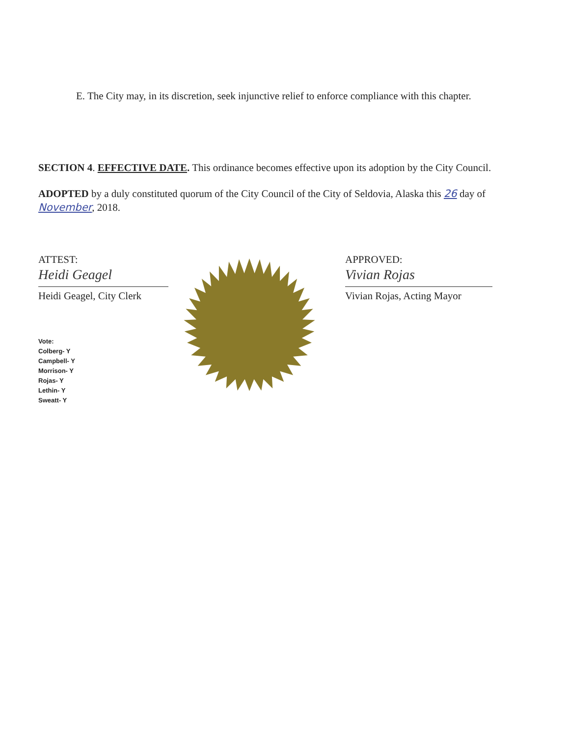E. The City may, in its discretion, seek injunctive relief to enforce compliance with this chapter.
SECTION 4. EFFECTIVE DATE. This ordinance becomes effective upon its adoption by the City Council.
ADOPTED by a duly constituted quorum of the City Council of the City of Seldovia, Alaska this 26 day of November, 2018.
ATTEST:
Heidi Geagel
Heidi Geagel, City Clerk
Vote:
Colberg- Y
Campbell- Y
Morrison- Y
Rojas- Y
Lethin- Y
Sweatt- Y
APPROVED:
Vivian Rojas
Vivian Rojas, Acting Mayor